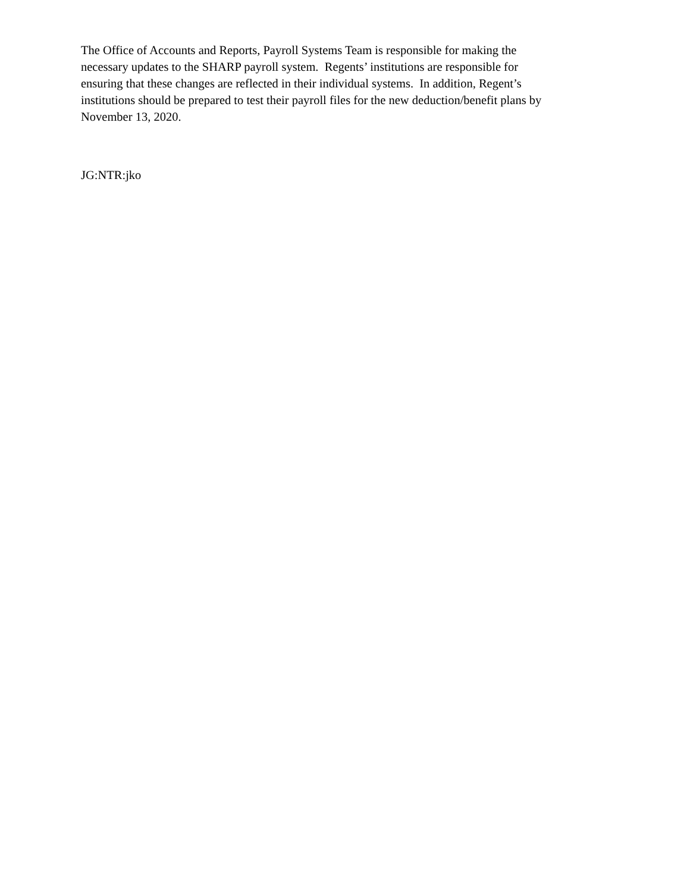The Office of Accounts and Reports, Payroll Systems Team is responsible for making the
necessary updates to the SHARP payroll system. Regents’ institutions are responsible for
ensuring that these changes are reflected in their individual systems. In addition, Regent’s
institutions should be prepared to test their payroll files for the new deduction/benefit plans by
November 13, 2020.
JG:NTR:jko